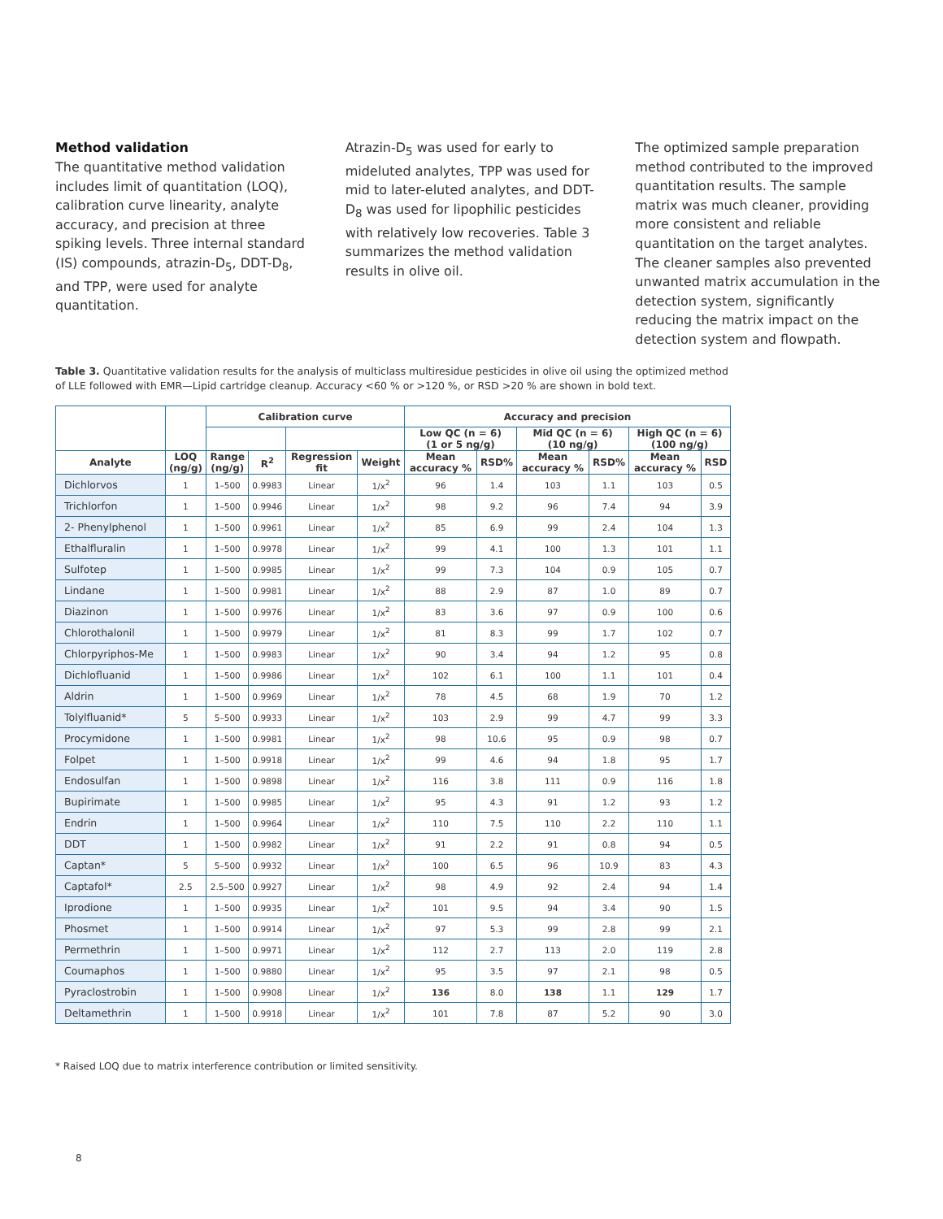Method validation
The quantitative method validation includes limit of quantitation (LOQ), calibration curve linearity, analyte accuracy, and precision at three spiking levels. Three internal standard (IS) compounds, atrazin-D<sub>5</sub>, DDT-D<sub>8</sub>, and TPP, were used for analyte quantitation.
Atrazin-D<sub>5</sub> was used for early to mideluted analytes, TPP was used for mid to later-eluted analytes, and DDT-D<sub>8</sub> was used for lipophilic pesticides with relatively low recoveries. Table 3 summarizes the method validation results in olive oil.
The optimized sample preparation method contributed to the improved quantitation results. The sample matrix was much cleaner, providing more consistent and reliable quantitation on the target analytes. The cleaner samples also prevented unwanted matrix accumulation in the detection system, significantly reducing the matrix impact on the detection system and flowpath.
Table 3. Quantitative validation results for the analysis of multiclass multiresidue pesticides in olive oil using the optimized method of LLE followed with EMR—Lipid cartridge cleanup. Accuracy <60 % or >120 %, or RSD >20 % are shown in bold text.
| | | Calibration curve | | | | Accuracy and precision | | | | | |
| --- | --- | --- | --- | --- | --- | --- | --- | --- | --- | --- | --- |
| | | | | | | Low QC (n = 6) (1 or 5 ng/g) | | Mid QC (n = 6) (10 ng/g) | | High QC (n = 6) (100 ng/g) | |
| Analyte | LOQ (ng/g) | Range (ng/g) | R<sup>2</sup> | Regression fit | Weight | Mean accuracy % | RSD% | Mean accuracy % | RSD% | Mean accuracy % | RSD |
| Dichlorvos | 1 | 1–500 | 0.9983 | Linear | 1/x<sup>2</sup> | 96 | 1.4 | 103 | 1.1 | 103 | 0.5 |
| Trichlorfon | 1 | 1–500 | 0.9946 | Linear | 1/x<sup>2</sup> | 98 | 9.2 | 96 | 7.4 | 94 | 3.9 |
| 2- Phenylphenol | 1 | 1–500 | 0.9961 | Linear | 1/x<sup>2</sup> | 85 | 6.9 | 99 | 2.4 | 104 | 1.3 |
| Ethalfluralin | 1 | 1–500 | 0.9978 | Linear | 1/x<sup>2</sup> | 99 | 4.1 | 100 | 1.3 | 101 | 1.1 |
| Sulfotep | 1 | 1–500 | 0.9985 | Linear | 1/x<sup>2</sup> | 99 | 7.3 | 104 | 0.9 | 105 | 0.7 |
| Lindane | 1 | 1–500 | 0.9981 | Linear | 1/x<sup>2</sup> | 88 | 2.9 | 87 | 1.0 | 89 | 0.7 |
| Diazinon | 1 | 1–500 | 0.9976 | Linear | 1/x<sup>2</sup> | 83 | 3.6 | 97 | 0.9 | 100 | 0.6 |
| Chlorothalonil | 1 | 1–500 | 0.9979 | Linear | 1/x<sup>2</sup> | 81 | 8.3 | 99 | 1.7 | 102 | 0.7 |
| Chlorpyriphos-Me | 1 | 1–500 | 0.9983 | Linear | 1/x<sup>2</sup> | 90 | 3.4 | 94 | 1.2 | 95 | 0.8 |
| Dichlofluanid | 1 | 1–500 | 0.9986 | Linear | 1/x<sup>2</sup> | 102 | 6.1 | 100 | 1.1 | 101 | 0.4 |
| Aldrin | 1 | 1–500 | 0.9969 | Linear | 1/x<sup>2</sup> | 78 | 4.5 | 68 | 1.9 | 70 | 1.2 |
| Tolylfluanid* | 5 | 5–500 | 0.9933 | Linear | 1/x<sup>2</sup> | 103 | 2.9 | 99 | 4.7 | 99 | 3.3 |
| Procymidone | 1 | 1–500 | 0.9981 | Linear | 1/x<sup>2</sup> | 98 | 10.6 | 95 | 0.9 | 98 | 0.7 |
| Folpet | 1 | 1–500 | 0.9918 | Linear | 1/x<sup>2</sup> | 99 | 4.6 | 94 | 1.8 | 95 | 1.7 |
| Endosulfan | 1 | 1–500 | 0.9898 | Linear | 1/x<sup>2</sup> | 116 | 3.8 | 111 | 0.9 | 116 | 1.8 |
| Bupirimate | 1 | 1–500 | 0.9985 | Linear | 1/x<sup>2</sup> | 95 | 4.3 | 91 | 1.2 | 93 | 1.2 |
| Endrin | 1 | 1–500 | 0.9964 | Linear | 1/x<sup>2</sup> | 110 | 7.5 | 110 | 2.2 | 110 | 1.1 |
| DDT | 1 | 1–500 | 0.9982 | Linear | 1/x<sup>2</sup> | 91 | 2.2 | 91 | 0.8 | 94 | 0.5 |
| Captan* | 5 | 5–500 | 0.9932 | Linear | 1/x<sup>2</sup> | 100 | 6.5 | 96 | 10.9 | 83 | 4.3 |
| Captafol* | 2.5 | 2.5–500 | 0.9927 | Linear | 1/x<sup>2</sup> | 98 | 4.9 | 92 | 2.4 | 94 | 1.4 |
| Iprodione | 1 | 1–500 | 0.9935 | Linear | 1/x<sup>2</sup> | 101 | 9.5 | 94 | 3.4 | 90 | 1.5 |
| Phosmet | 1 | 1–500 | 0.9914 | Linear | 1/x<sup>2</sup> | 97 | 5.3 | 99 | 2.8 | 99 | 2.1 |
| Permethrin | 1 | 1–500 | 0.9971 | Linear | 1/x<sup>2</sup> | 112 | 2.7 | 113 | 2.0 | 119 | 2.8 |
| Coumaphos | 1 | 1–500 | 0.9880 | Linear | 1/x<sup>2</sup> | 95 | 3.5 | 97 | 2.1 | 98 | 0.5 |
| Pyraclostrobin | 1 | 1–500 | 0.9908 | Linear | 1/x<sup>2</sup> | 136 | 8.0 | 138 | 1.1 | 129 | 1.7 |
| Deltamethrin | 1 | 1–500 | 0.9918 | Linear | 1/x<sup>2</sup> | 101 | 7.8 | 87 | 5.2 | 90 | 3.0 |
* Raised LOQ due to matrix interference contribution or limited sensitivity.
8